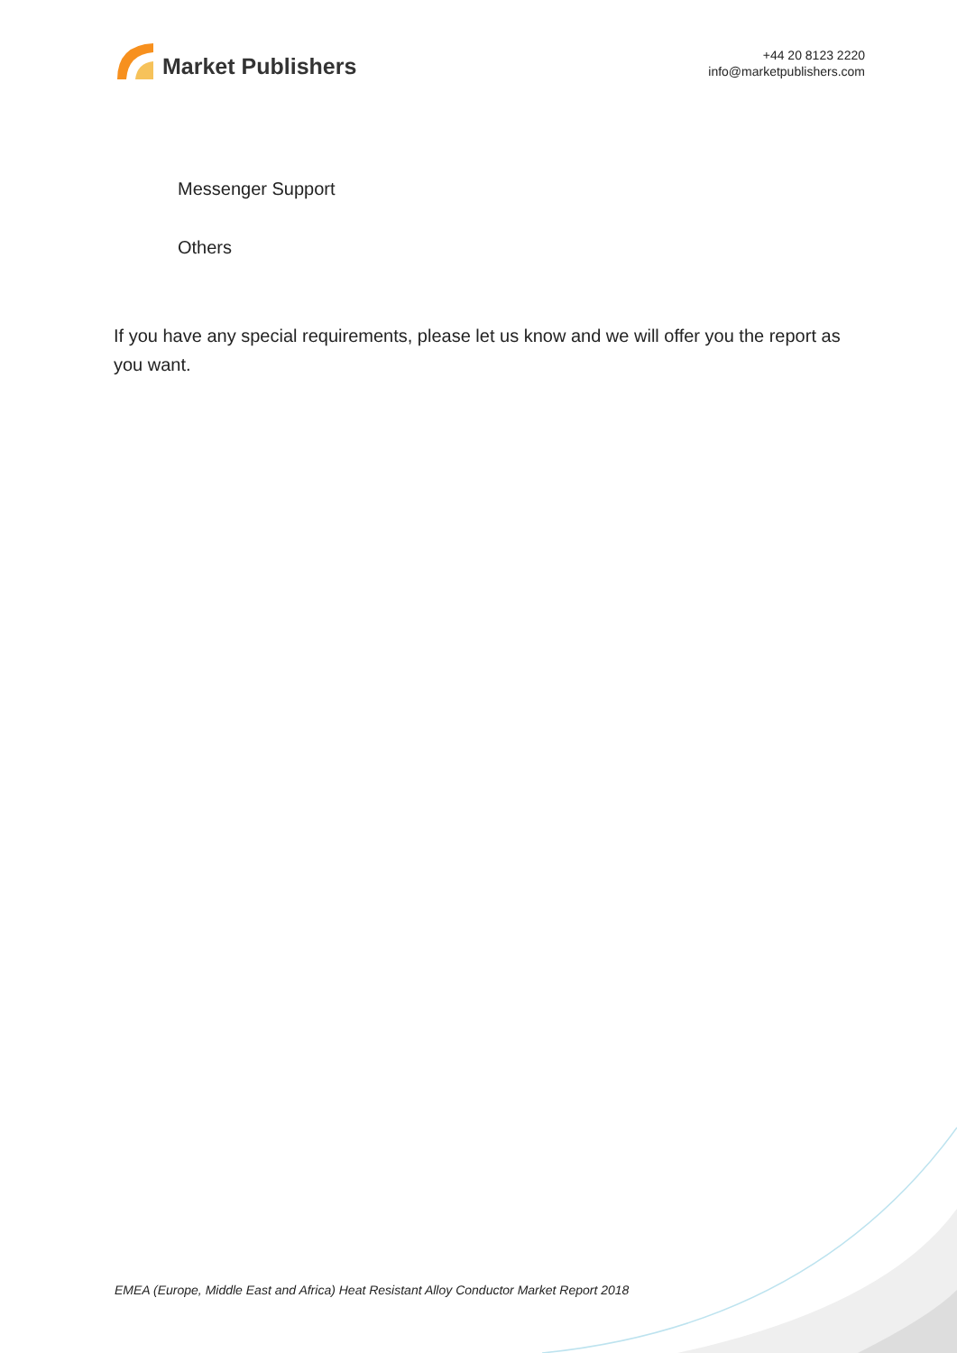Market Publishers
+44 20 8123 2220
info@marketpublishers.com
Messenger Support
Others
If you have any special requirements, please let us know and we will offer you the report as you want.
EMEA (Europe, Middle East and Africa) Heat Resistant Alloy Conductor Market Report 2018